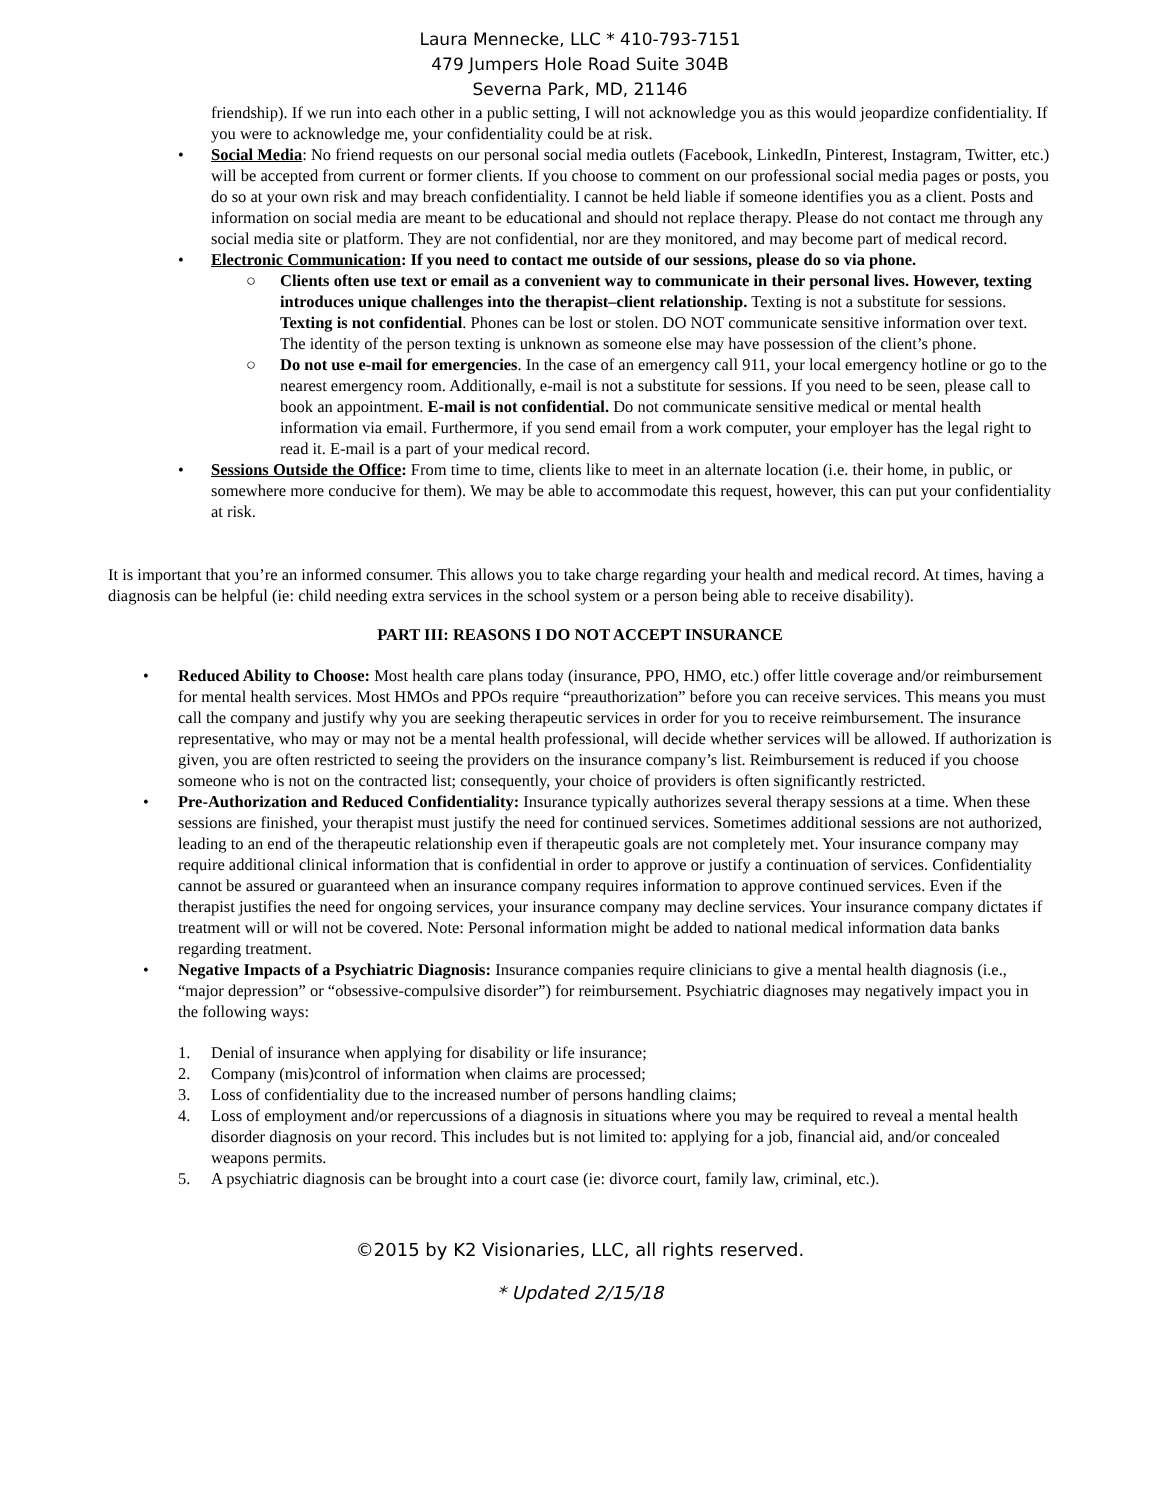Laura Mennecke, LLC * 410-793-7151
479 Jumpers Hole Road Suite 304B
Severna Park, MD, 21146
friendship). If we run into each other in a public setting, I will not acknowledge you as this would jeopardize confidentiality. If you were to acknowledge me, your confidentiality could be at risk.
• Social Media: No friend requests on our personal social media outlets (Facebook, LinkedIn, Pinterest, Instagram, Twitter, etc.) will be accepted from current or former clients. If you choose to comment on our professional social media pages or posts, you do so at your own risk and may breach confidentiality. I cannot be held liable if someone identifies you as a client. Posts and information on social media are meant to be educational and should not replace therapy. Please do not contact me through any social media site or platform. They are not confidential, nor are they monitored, and may become part of medical record.
• Electronic Communication: If you need to contact me outside of our sessions, please do so via phone.
○ Clients often use text or email as a convenient way to communicate in their personal lives. However, texting introduces unique challenges into the therapist–client relationship. Texting is not a substitute for sessions. Texting is not confidential. Phones can be lost or stolen. DO NOT communicate sensitive information over text. The identity of the person texting is unknown as someone else may have possession of the client’s phone.
○ Do not use e-mail for emergencies. In the case of an emergency call 911, your local emergency hotline or go to the nearest emergency room. Additionally, e-mail is not a substitute for sessions. If you need to be seen, please call to book an appointment. E-mail is not confidential. Do not communicate sensitive medical or mental health information via email. Furthermore, if you send email from a work computer, your employer has the legal right to read it. E-mail is a part of your medical record.
• Sessions Outside the Office: From time to time, clients like to meet in an alternate location (i.e. their home, in public, or somewhere more conducive for them). We may be able to accommodate this request, however, this can put your confidentiality at risk.
It is important that you’re an informed consumer. This allows you to take charge regarding your health and medical record. At times, having a diagnosis can be helpful (ie: child needing extra services in the school system or a person being able to receive disability).
PART III: REASONS I DO NOT ACCEPT INSURANCE
• Reduced Ability to Choose: Most health care plans today (insurance, PPO, HMO, etc.) offer little coverage and/or reimbursement for mental health services. Most HMOs and PPOs require “preauthorization” before you can receive services. This means you must call the company and justify why you are seeking therapeutic services in order for you to receive reimbursement. The insurance representative, who may or may not be a mental health professional, will decide whether services will be allowed. If authorization is given, you are often restricted to seeing the providers on the insurance company’s list. Reimbursement is reduced if you choose someone who is not on the contracted list; consequently, your choice of providers is often significantly restricted.
• Pre-Authorization and Reduced Confidentiality: Insurance typically authorizes several therapy sessions at a time. When these sessions are finished, your therapist must justify the need for continued services. Sometimes additional sessions are not authorized, leading to an end of the therapeutic relationship even if therapeutic goals are not completely met. Your insurance company may require additional clinical information that is confidential in order to approve or justify a continuation of services. Confidentiality cannot be assured or guaranteed when an insurance company requires information to approve continued services. Even if the therapist justifies the need for ongoing services, your insurance company may decline services. Your insurance company dictates if treatment will or will not be covered. Note: Personal information might be added to national medical information data banks regarding treatment.
• Negative Impacts of a Psychiatric Diagnosis: Insurance companies require clinicians to give a mental health diagnosis (i.e., “major depression” or “obsessive-compulsive disorder”) for reimbursement. Psychiatric diagnoses may negatively impact you in the following ways:
1. Denial of insurance when applying for disability or life insurance;
2. Company (mis)control of information when claims are processed;
3. Loss of confidentiality due to the increased number of persons handling claims;
4. Loss of employment and/or repercussions of a diagnosis in situations where you may be required to reveal a mental health disorder diagnosis on your record. This includes but is not limited to: applying for a job, financial aid, and/or concealed weapons permits.
5. A psychiatric diagnosis can be brought into a court case (ie: divorce court, family law, criminal, etc.).
©2015 by K2 Visionaries, LLC, all rights reserved.
* Updated 2/15/18